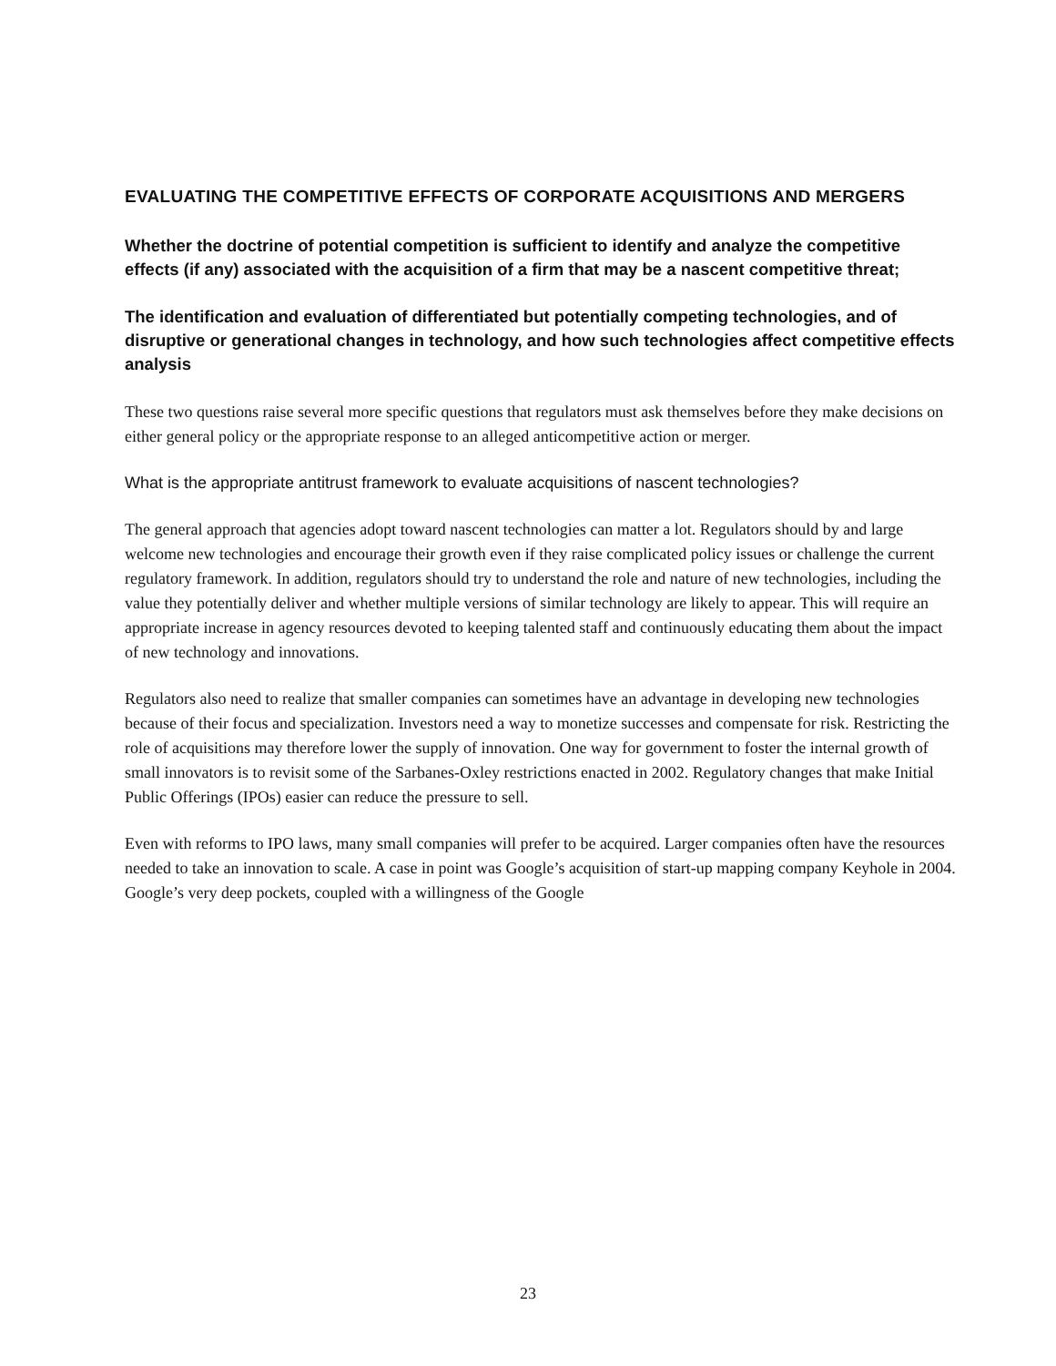EVALUATING THE COMPETITIVE EFFECTS OF CORPORATE ACQUISITIONS AND MERGERS
Whether the doctrine of potential competition is sufficient to identify and analyze the competitive effects (if any) associated with the acquisition of a firm that may be a nascent competitive threat;
The identification and evaluation of differentiated but potentially competing technologies, and of disruptive or generational changes in technology, and how such technologies affect competitive effects analysis
These two questions raise several more specific questions that regulators must ask themselves before they make decisions on either general policy or the appropriate response to an alleged anticompetitive action or merger.
What is the appropriate antitrust framework to evaluate acquisitions of nascent technologies?
The general approach that agencies adopt toward nascent technologies can matter a lot. Regulators should by and large welcome new technologies and encourage their growth even if they raise complicated policy issues or challenge the current regulatory framework. In addition, regulators should try to understand the role and nature of new technologies, including the value they potentially deliver and whether multiple versions of similar technology are likely to appear. This will require an appropriate increase in agency resources devoted to keeping talented staff and continuously educating them about the impact of new technology and innovations.
Regulators also need to realize that smaller companies can sometimes have an advantage in developing new technologies because of their focus and specialization. Investors need a way to monetize successes and compensate for risk. Restricting the role of acquisitions may therefore lower the supply of innovation. One way for government to foster the internal growth of small innovators is to revisit some of the Sarbanes-Oxley restrictions enacted in 2002. Regulatory changes that make Initial Public Offerings (IPOs) easier can reduce the pressure to sell.
Even with reforms to IPO laws, many small companies will prefer to be acquired. Larger companies often have the resources needed to take an innovation to scale. A case in point was Google’s acquisition of start-up mapping company Keyhole in 2004. Google’s very deep pockets, coupled with a willingness of the Google
23